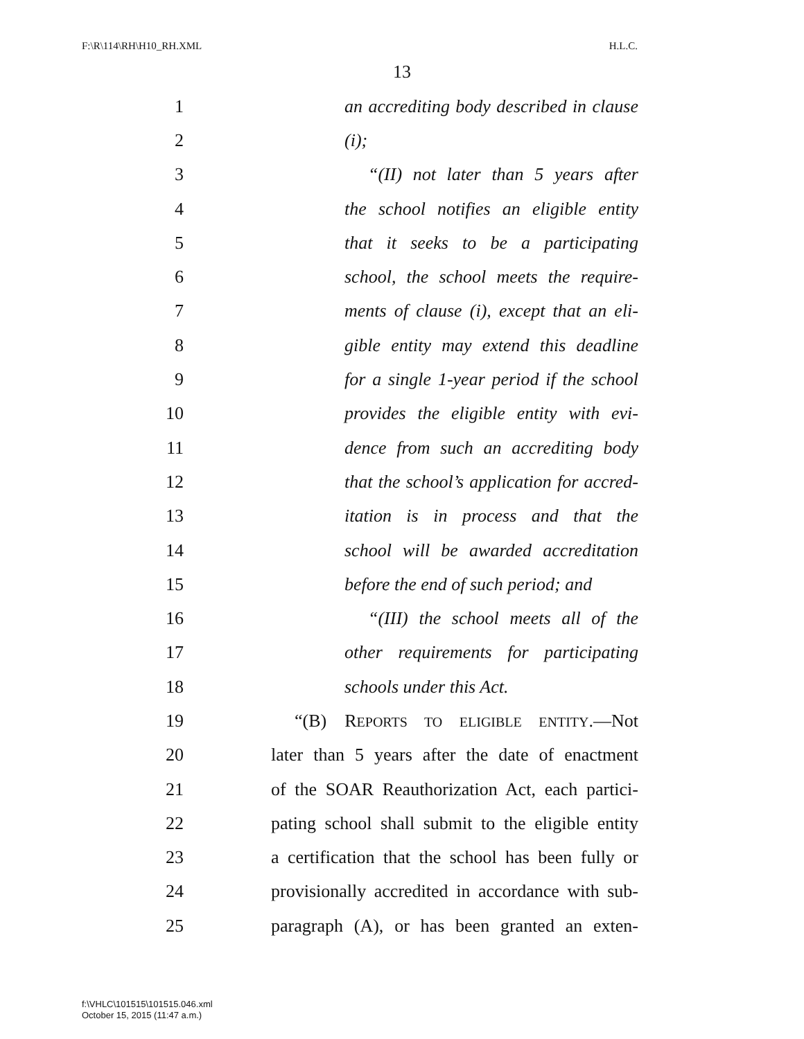F:\R\114\RH\H10_RH.XML H.L.C.
13
1 an accrediting body described in clause
2 (i);
3 “(II) not later than 5 years after
4 the school notifies an eligible entity
5 that it seeks to be a participating
6 school, the school meets the require-
7 ments of clause (i), except that an eli-
8 gible entity may extend this deadline
9 for a single 1-year period if the school
10 provides the eligible entity with evi-
11 dence from such an accrediting body
12 that the school’s application for accred-
13 itation is in process and that the
14 school will be awarded accreditation
15 before the end of such period; and
16 “(III) the school meets all of the
17 other requirements for participating
18 schools under this Act.
19 “(B) REPORTS TO ELIGIBLE ENTITY.—Not
20 later than 5 years after the date of enactment
21 of the SOAR Reauthorization Act, each partici-
22 pating school shall submit to the eligible entity
23 a certification that the school has been fully or
24 provisionally accredited in accordance with sub-
25 paragraph (A), or has been granted an exten-
f:\VHLC\101515\101515.046.xml
October 15, 2015 (11:47 a.m.)